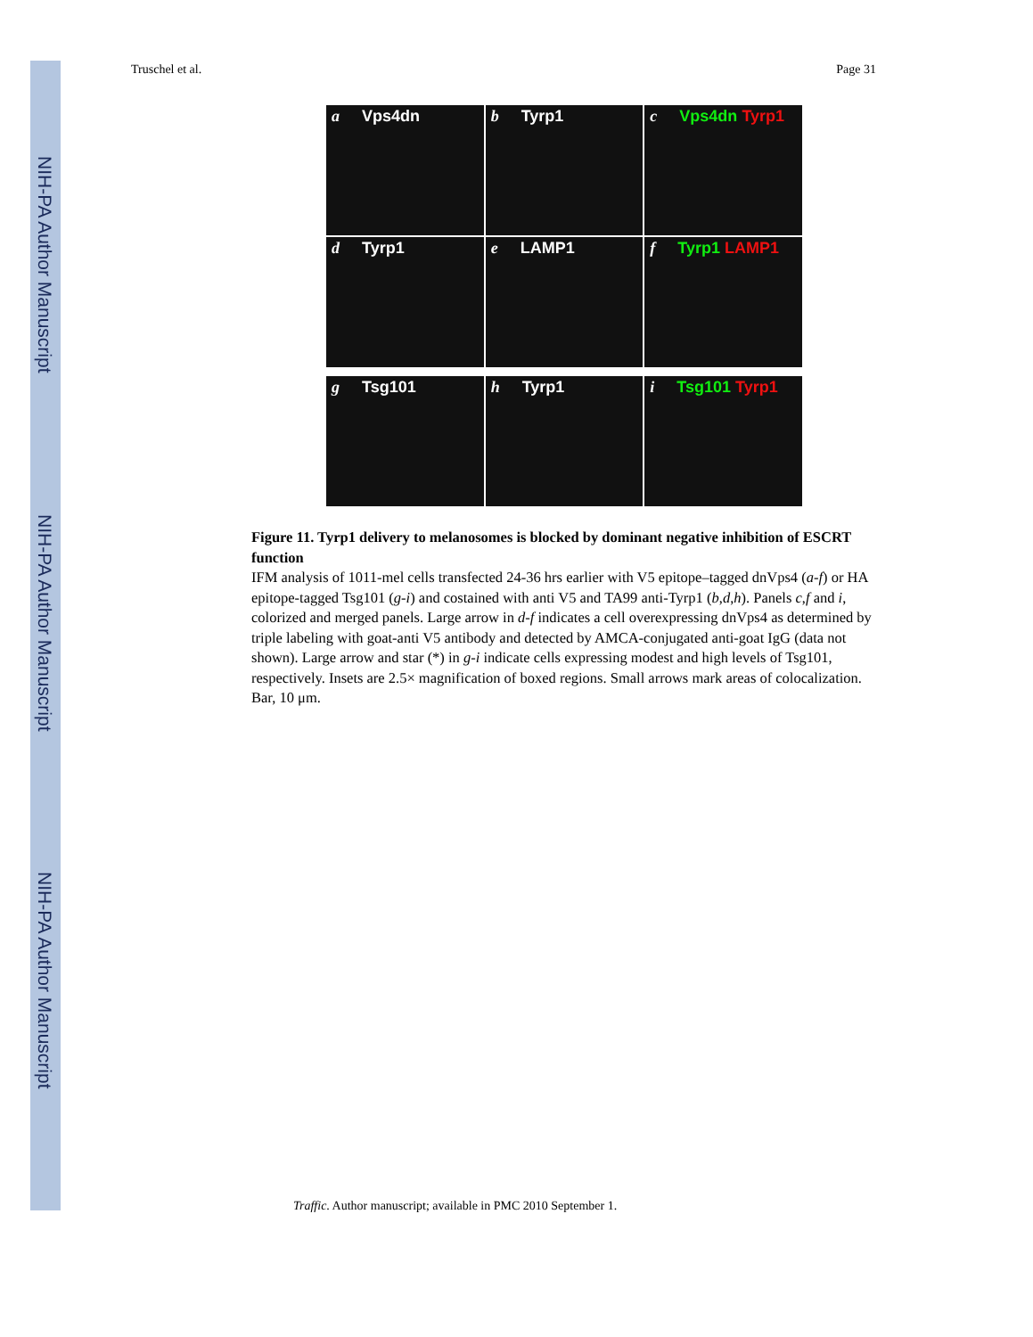NIH-PA Author Manuscript
NIH-PA Author Manuscript
NIH-PA Author Manuscript
Truschel et al. Page 31
a Vps4dn
b Tyrp1
c Vps4dn Tyrp1
d Tyrp1
e LAMP1
f Tyrp1 LAMP1
g Tsg101
h Tyrp1
i Tsg101 Tyrp1
Figure 11. Tyrp1 delivery to melanosomes is blocked by dominant negative inhibition of ESCRT function
IFM analysis of 1011-mel cells transfected 24-36 hrs earlier with V5 epitope–tagged dnVps4 (a-f) or HA epitope-tagged Tsg101 (g-i) and costained with anti V5 and TA99 anti-Tyrp1 (b,d,h). Panels c,f and i, colorized and merged panels. Large arrow in d-f indicates a cell overexpressing dnVps4 as determined by triple labeling with goat-anti V5 antibody and detected by AMCA-conjugated anti-goat IgG (data not shown). Large arrow and star (*) in g-i indicate cells expressing modest and high levels of Tsg101, respectively. Insets are 2.5× magnification of boxed regions. Small arrows mark areas of colocalization. Bar, 10 μm.
Traffic. Author manuscript; available in PMC 2010 September 1.